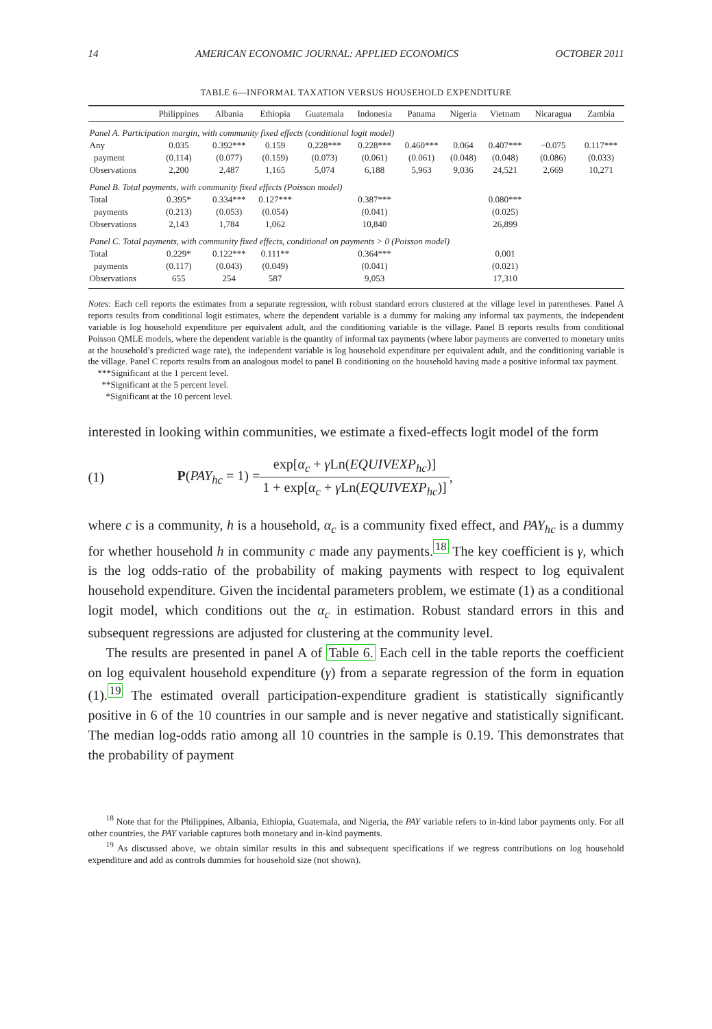14 AMERICAN ECONOMIC JOURNAL: APPLIED ECONOMICS OCTOBER 2011
TABLE 6—INFORMAL TAXATION VERSUS HOUSEHOLD EXPENDITURE
| | Philippines | Albania | Ethiopia | Guatemala | Indonesia | Panama | Nigeria | Vietnam | Nicaragua | Zambia |
| --- | --- | --- | --- | --- | --- | --- | --- | --- | --- | --- |
| Panel A. Participation margin, with community fixed effects (conditional logit model) | | | | | | | | | | |
| Any | 0.035 | 0.392*** | 0.159 | 0.228*** | 0.228*** | 0.460*** | 0.064 | 0.407*** | −0.075 | 0.117*** |
| payment | (0.114) | (0.077) | (0.159) | (0.073) | (0.061) | (0.061) | (0.048) | (0.048) | (0.086) | (0.033) |
| Observations | 2,200 | 2,487 | 1,165 | 5,074 | 6,188 | 5,963 | 9,036 | 24,521 | 2,669 | 10,271 |
| Panel B. Total payments, with community fixed effects (Poisson model) | | | | | | | | | | |
| Total | 0.395* | 0.334*** | 0.127*** | | 0.387*** | | | 0.080*** | | |
| payments | (0.213) | (0.053) | (0.054) | | (0.041) | | | (0.025) | | |
| Observations | 2,143 | 1,784 | 1,062 | | 10,840 | | | 26,899 | | |
| Panel C. Total payments, with community fixed effects, conditional on payments > 0 (Poisson model) | | | | | | | | | | |
| Total | 0.229* | 0.122*** | 0.111** | | 0.364*** | | | 0.001 | | |
| payments | (0.117) | (0.043) | (0.049) | | (0.041) | | | (0.021) | | |
| Observations | 655 | 254 | 587 | | 9,053 | | | 17,310 | | |
Notes: Each cell reports the estimates from a separate regression, with robust standard errors clustered at the village level in parentheses. Panel A reports results from conditional logit estimates, where the dependent variable is a dummy for making any informal tax payments, the independent variable is log household expenditure per equivalent adult, and the conditioning variable is the village. Panel B reports results from conditional Poisson QMLE models, where the dependent variable is the quantity of informal tax payments (where labor payments are converted to monetary units at the household’s predicted wage rate), the independent variable is log household expenditure per equivalent adult, and the conditioning variable is the village. Panel C reports results from an analogous model to panel B conditioning on the household having made a positive informal tax payment.
***Significant at the 1 percent level.
**Significant at the 5 percent level.
*Significant at the 10 percent level.
interested in looking within communities, we estimate a fixed-effects logit model of the form
(1) P(PAY<sub>hc</sub> = 1) = exp[α<sub>c</sub> + γ Ln(EQUIVEXP<sub>hc</sub>)] 1 + exp[α<sub>c</sub> + γ Ln(EQUIVEXP<sub>hc</sub>)],
where c is a community, h is a household, α<sub>c</sub> is a community fixed effect, and PAY<sub>hc</sub> is a dummy for whether household h in community c made any payments.<sup>18</sup> The key coefficient is γ, which is the log odds-ratio of the probability of making payments with respect to log equivalent household expenditure. Given the incidental parameters problem, we estimate (1) as a conditional logit model, which conditions out the α<sub>c</sub> in estimation. Robust standard errors in this and subsequent regressions are adjusted for clustering at the community level.
The results are presented in panel A of Table 6. Each cell in the table reports the coefficient on log equivalent household expenditure (γ) from a separate regression of the form in equation (1).<sup>19</sup> The estimated overall participation-expenditure gradient is statistically significantly positive in 6 of the 10 countries in our sample and is never negative and statistically significant. The median log-odds ratio among all 10 countries in the sample is 0.19. This demonstrates that the probability of payment
<sup>18</sup> Note that for the Philippines, Albania, Ethiopia, Guatemala, and Nigeria, the PAY variable refers to in-kind labor payments only. For all other countries, the PAY variable captures both monetary and in-kind payments.
<sup>19</sup> As discussed above, we obtain similar results in this and subsequent specifications if we regress contributions on log household expenditure and add as controls dummies for household size (not shown).